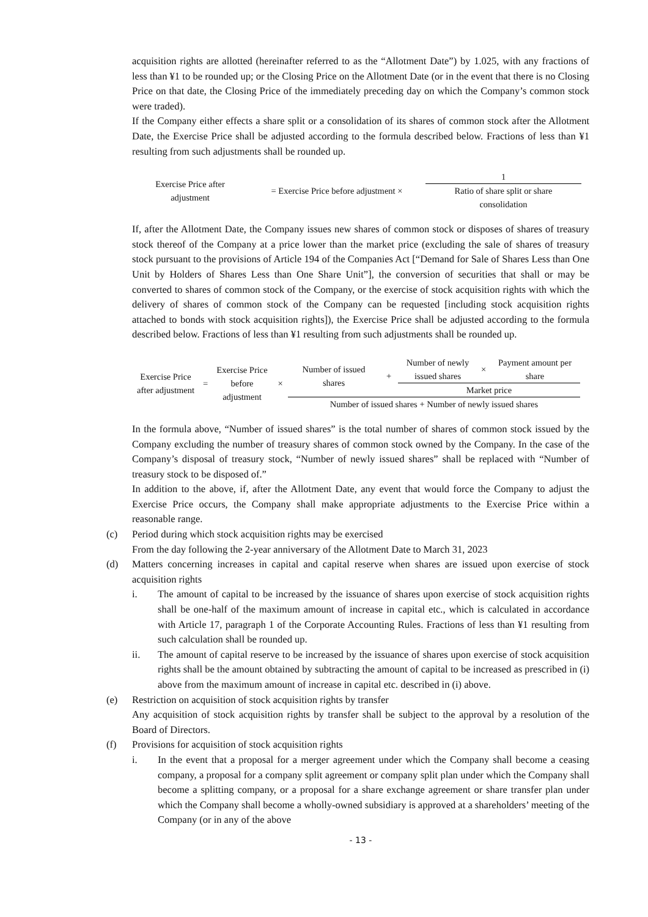acquisition rights are allotted (hereinafter referred to as the “Allotment Date”) by 1.025, with any fractions of less than ¥1 to be rounded up; or the Closing Price on the Allotment Date (or in the event that there is no Closing Price on that date, the Closing Price of the immediately preceding day on which the Company’s common stock were traded).
If the Company either effects a share split or a consolidation of its shares of common stock after the Allotment Date, the Exercise Price shall be adjusted according to the formula described below. Fractions of less than ¥1 resulting from such adjustments shall be rounded up.
Exercise Price after
adjustment
= Exercise Price before adjustment ×
1
Ratio of share split or share
consolidation
If, after the Allotment Date, the Company issues new shares of common stock or disposes of shares of treasury stock thereof of the Company at a price lower than the market price (excluding the sale of shares of treasury stock pursuant to the provisions of Article 194 of the Companies Act [“Demand for Sale of Shares Less than One Unit by Holders of Shares Less than One Share Unit”], the conversion of securities that shall or may be converted to shares of common stock of the Company, or the exercise of stock acquisition rights with which the delivery of shares of common stock of the Company can be requested [including stock acquisition rights attached to bonds with stock acquisition rights]), the Exercise Price shall be adjusted according to the formula described below. Fractions of less than ¥1 resulting from such adjustments shall be rounded up.
Exercise Price
after adjustment
=
Exercise Price
before
adjustment
×
Number of issued
shares
+
Number of newly
issued shares
×
Payment amount per
share
Market price
Number of issued shares + Number of newly issued shares
In the formula above, “Number of issued shares” is the total number of shares of common stock issued by the Company excluding the number of treasury shares of common stock owned by the Company. In the case of the Company’s disposal of treasury stock, “Number of newly issued shares” shall be replaced with “Number of treasury stock to be disposed of.”
In addition to the above, if, after the Allotment Date, any event that would force the Company to adjust the Exercise Price occurs, the Company shall make appropriate adjustments to the Exercise Price within a reasonable range.
(c) Period during which stock acquisition rights may be exercised
From the day following the 2-year anniversary of the Allotment Date to March 31, 2023
(d) Matters concerning increases in capital and capital reserve when shares are issued upon exercise of stock acquisition rights
i. The amount of capital to be increased by the issuance of shares upon exercise of stock acquisition rights shall be one-half of the maximum amount of increase in capital etc., which is calculated in accordance with Article 17, paragraph 1 of the Corporate Accounting Rules. Fractions of less than ¥1 resulting from such calculation shall be rounded up.
ii. The amount of capital reserve to be increased by the issuance of shares upon exercise of stock acquisition rights shall be the amount obtained by subtracting the amount of capital to be increased as prescribed in (i) above from the maximum amount of increase in capital etc. described in (i) above.
(e) Restriction on acquisition of stock acquisition rights by transfer
Any acquisition of stock acquisition rights by transfer shall be subject to the approval by a resolution of the Board of Directors.
(f) Provisions for acquisition of stock acquisition rights
i. In the event that a proposal for a merger agreement under which the Company shall become a ceasing company, a proposal for a company split agreement or company split plan under which the Company shall become a splitting company, or a proposal for a share exchange agreement or share transfer plan under which the Company shall become a wholly-owned subsidiary is approved at a shareholders’ meeting of the Company (or in any of the above
- 13 -